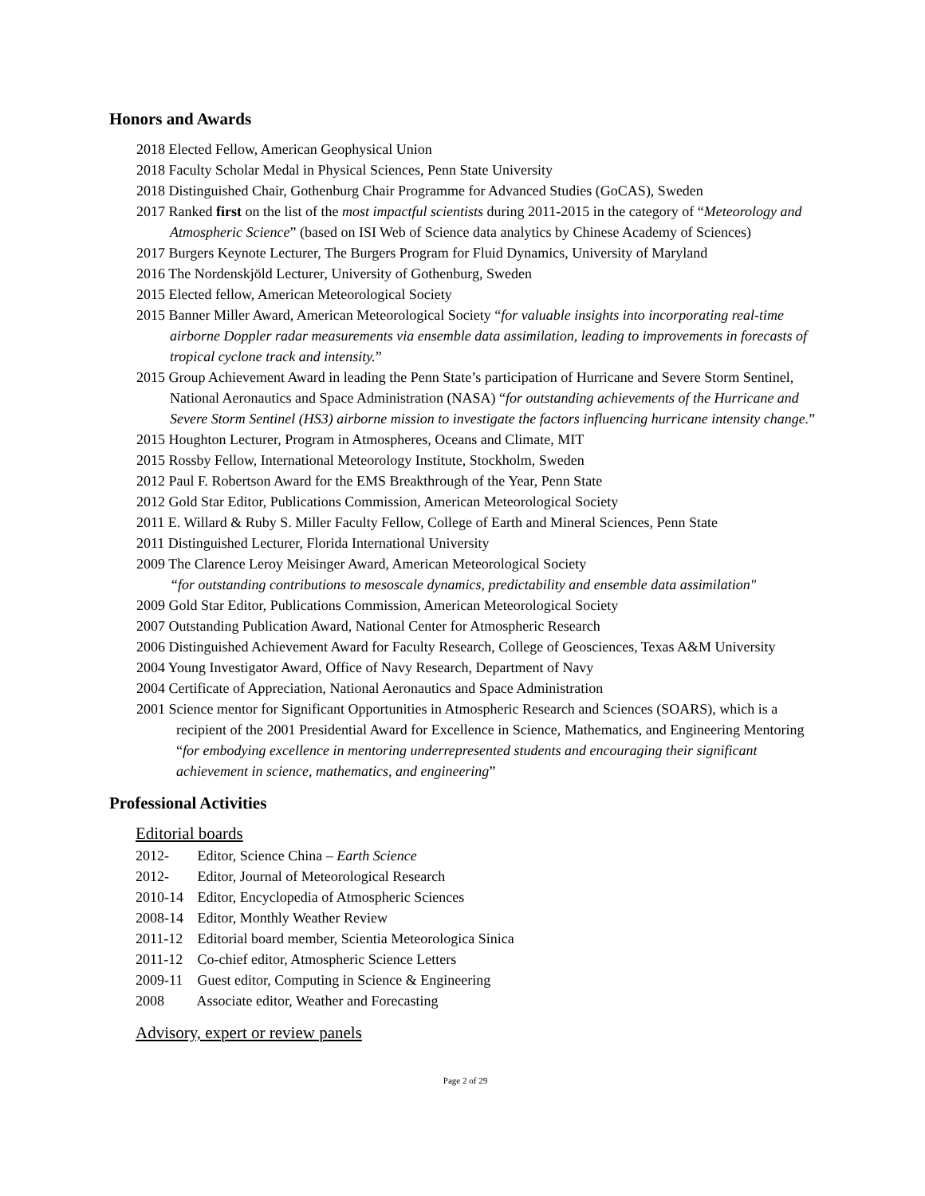Honors and Awards
2018 Elected Fellow, American Geophysical Union
2018 Faculty Scholar Medal in Physical Sciences, Penn State University
2018 Distinguished Chair, Gothenburg Chair Programme for Advanced Studies (GoCAS), Sweden
2017 Ranked first on the list of the most impactful scientists during 2011-2015 in the category of “Meteorology and Atmospheric Science” (based on ISI Web of Science data analytics by Chinese Academy of Sciences)
2017 Burgers Keynote Lecturer, The Burgers Program for Fluid Dynamics, University of Maryland
2016 The Nordenskjöld Lecturer, University of Gothenburg, Sweden
2015 Elected fellow, American Meteorological Society
2015 Banner Miller Award, American Meteorological Society “for valuable insights into incorporating real-time airborne Doppler radar measurements via ensemble data assimilation, leading to improvements in forecasts of tropical cyclone track and intensity.”
2015 Group Achievement Award in leading the Penn State’s participation of Hurricane and Severe Storm Sentinel, National Aeronautics and Space Administration (NASA) “for outstanding achievements of the Hurricane and Severe Storm Sentinel (HS3) airborne mission to investigate the factors influencing hurricane intensity change.”
2015 Houghton Lecturer, Program in Atmospheres, Oceans and Climate, MIT
2015 Rossby Fellow, International Meteorology Institute, Stockholm, Sweden
2012 Paul F. Robertson Award for the EMS Breakthrough of the Year, Penn State
2012 Gold Star Editor, Publications Commission, American Meteorological Society
2011 E. Willard & Ruby S. Miller Faculty Fellow, College of Earth and Mineral Sciences, Penn State
2011 Distinguished Lecturer, Florida International University
2009 The Clarence Leroy Meisinger Award, American Meteorological Society
“for outstanding contributions to mesoscale dynamics, predictability and ensemble data assimilation"
2009 Gold Star Editor, Publications Commission, American Meteorological Society
2007 Outstanding Publication Award, National Center for Atmospheric Research
2006 Distinguished Achievement Award for Faculty Research, College of Geosciences, Texas A&M University
2004 Young Investigator Award, Office of Navy Research, Department of Navy
2004 Certificate of Appreciation, National Aeronautics and Space Administration
2001 Science mentor for Significant Opportunities in Atmospheric Research and Sciences (SOARS), which is a recipient of the 2001 Presidential Award for Excellence in Science, Mathematics, and Engineering Mentoring “for embodying excellence in mentoring underrepresented students and encouraging their significant achievement in science, mathematics, and engineering”
Professional Activities
Editorial boards
2012- Editor, Science China – Earth Science
2012- Editor, Journal of Meteorological Research
2010-14 Editor, Encyclopedia of Atmospheric Sciences
2008-14 Editor, Monthly Weather Review
2011-12 Editorial board member, Scientia Meteorologica Sinica
2011-12 Co-chief editor, Atmospheric Science Letters
2009-11 Guest editor, Computing in Science & Engineering
2008 Associate editor, Weather and Forecasting
Advisory, expert or review panels
Page 2 of 29